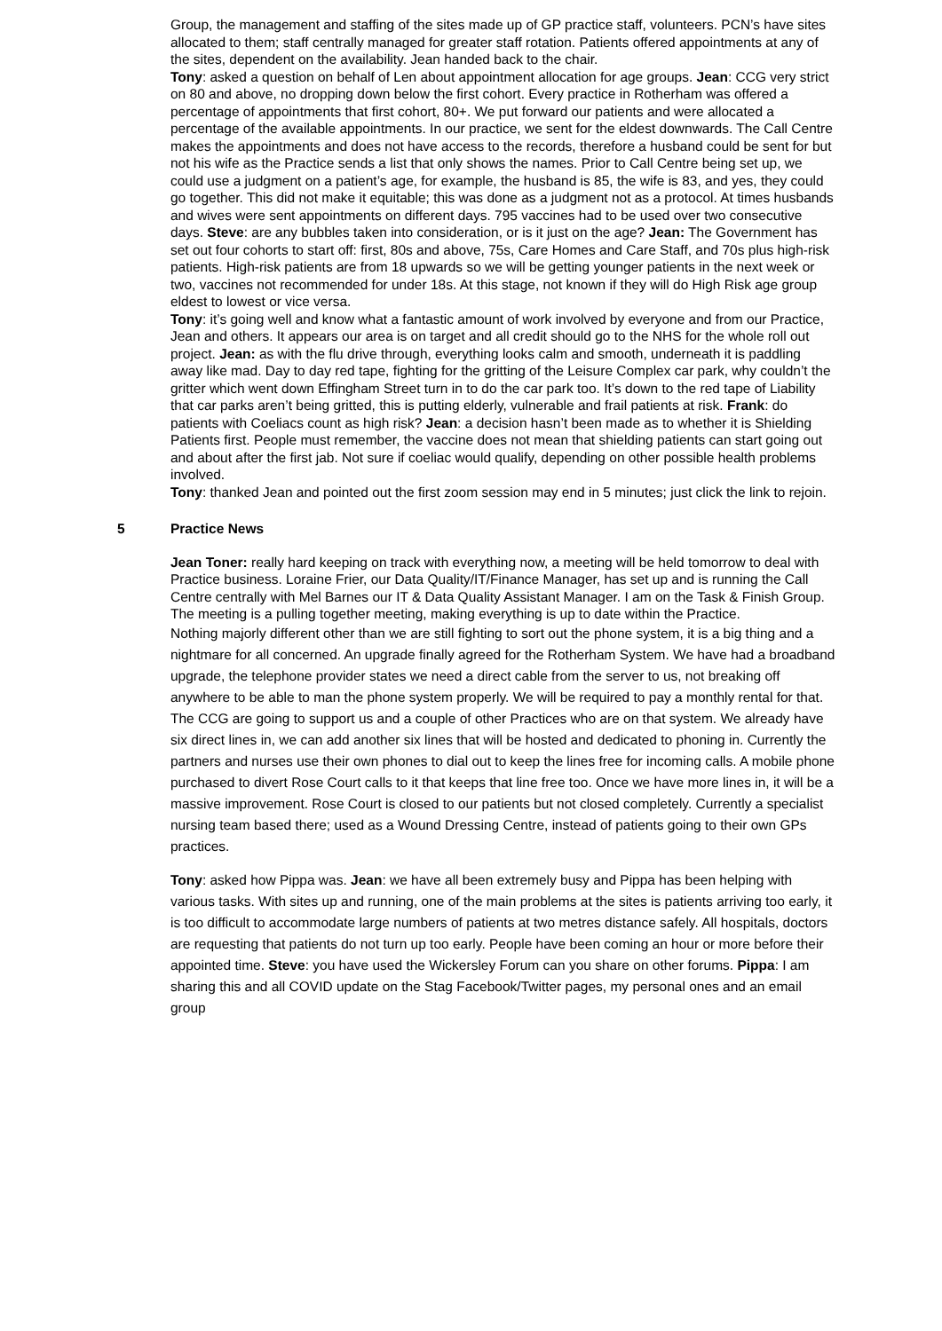Group, the management and staffing of the sites made up of GP practice staff, volunteers. PCN’s have sites allocated to them; staff centrally managed for greater staff rotation. Patients offered appointments at any of the sites, dependent on the availability. Jean handed back to the chair.
Tony: asked a question on behalf of Len about appointment allocation for age groups. Jean: CCG very strict on 80 and above, no dropping down below the first cohort. Every practice in Rotherham was offered a percentage of appointments that first cohort, 80+. We put forward our patients and were allocated a percentage of the available appointments. In our practice, we sent for the eldest downwards. The Call Centre makes the appointments and does not have access to the records, therefore a husband could be sent for but not his wife as the Practice sends a list that only shows the names. Prior to Call Centre being set up, we could use a judgment on a patient’s age, for example, the husband is 85, the wife is 83, and yes, they could go together. This did not make it equitable; this was done as a judgment not as a protocol. At times husbands and wives were sent appointments on different days. 795 vaccines had to be used over two consecutive days. Steve: are any bubbles taken into consideration, or is it just on the age? Jean: The Government has set out four cohorts to start off: first, 80s and above, 75s, Care Homes and Care Staff, and 70s plus high-risk patients. High-risk patients are from 18 upwards so we will be getting younger patients in the next week or two, vaccines not recommended for under 18s. At this stage, not known if they will do High Risk age group eldest to lowest or vice versa.
Tony: it’s going well and know what a fantastic amount of work involved by everyone and from our Practice, Jean and others. It appears our area is on target and all credit should go to the NHS for the whole roll out project. Jean: as with the flu drive through, everything looks calm and smooth, underneath it is paddling away like mad. Day to day red tape, fighting for the gritting of the Leisure Complex car park, why couldn’t the gritter which went down Effingham Street turn in to do the car park too. It’s down to the red tape of Liability that car parks aren’t being gritted, this is putting elderly, vulnerable and frail patients at risk. Frank: do patients with Coeliacs count as high risk? Jean: a decision hasn’t been made as to whether it is Shielding Patients first. People must remember, the vaccine does not mean that shielding patients can start going out and about after the first jab. Not sure if coeliac would qualify, depending on other possible health problems involved.
Tony: thanked Jean and pointed out the first zoom session may end in 5 minutes; just click the link to rejoin.
5 Practice News
Jean Toner: really hard keeping on track with everything now, a meeting will be held tomorrow to deal with Practice business. Loraine Frier, our Data Quality/IT/Finance Manager, has set up and is running the Call Centre centrally with Mel Barnes our IT & Data Quality Assistant Manager. I am on the Task & Finish Group. The meeting is a pulling together meeting, making everything is up to date within the Practice.
Nothing majorly different other than we are still fighting to sort out the phone system, it is a big thing and a nightmare for all concerned. An upgrade finally agreed for the Rotherham System. We have had a broadband upgrade, the telephone provider states we need a direct cable from the server to us, not breaking off anywhere to be able to man the phone system properly. We will be required to pay a monthly rental for that. The CCG are going to support us and a couple of other Practices who are on that system. We already have six direct lines in, we can add another six lines that will be hosted and dedicated to phoning in. Currently the partners and nurses use their own phones to dial out to keep the lines free for incoming calls. A mobile phone purchased to divert Rose Court calls to it that keeps that line free too. Once we have more lines in, it will be a massive improvement. Rose Court is closed to our patients but not closed completely. Currently a specialist nursing team based there; used as a Wound Dressing Centre, instead of patients going to their own GPs practices.
Tony: asked how Pippa was. Jean: we have all been extremely busy and Pippa has been helping with various tasks. With sites up and running, one of the main problems at the sites is patients arriving too early, it is too difficult to accommodate large numbers of patients at two metres distance safely. All hospitals, doctors are requesting that patients do not turn up too early. People have been coming an hour or more before their appointed time. Steve: you have used the Wickersley Forum can you share on other forums. Pippa: I am sharing this and all COVID update on the Stag Facebook/Twitter pages, my personal ones and an email group